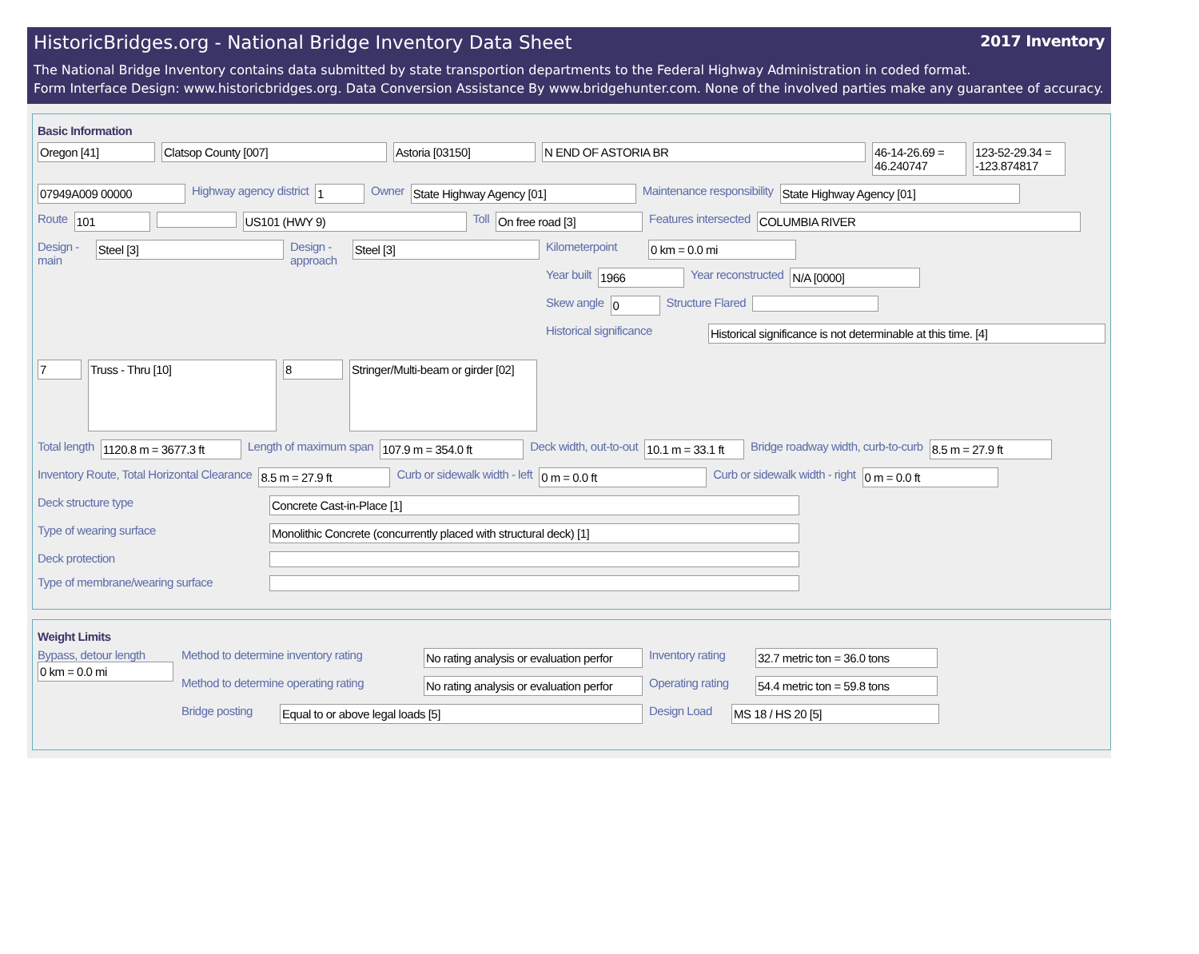2017 Inventory
HistoricBridges.org - National Bridge Inventory Data Sheet
The National Bridge Inventory contains data submitted by state transportion departments to the Federal Highway Administration in coded format.
Form Interface Design: www.historicbridges.org. Data Conversion Assistance By www.bridgehunter.com. None of the involved parties make any guarantee of accuracy.
Basic Information
Oregon [41] Clatsop County [007] Astoria [03150] N END OF ASTORIA BR 46-14-26.69 = 46.240747
123-52-29.34 = -123.874817
07949A009 00000
Highway agency district
1
Owner
State Highway Agency [01]
Maintenance responsibility
State Highway Agency [01]
Route
101 US101 (HWY 9)
Toll
On free road [3]
Features intersected
COLUMBIA RIVER
Design - main
Steel [3]
Design - approach
Steel [3]
Kilometerpoint
0 km = 0.0 mi
Year built
1966
Year reconstructed
N/A [0000]
Skew angle
0
Structure Flared
Historical significance
Historical significance is not determinable at this time. [4]
7
Truss - Thru [10]
8
Stringer/Multi-beam or girder [02]
Total length
1120.8 m = 3677.3 ft
Length of maximum span
107.9 m = 354.0 ft
Deck width, out-to-out
10.1 m = 33.1 ft
Bridge roadway width, curb-to-curb
8.5 m = 27.9 ft
Inventory Route, Total Horizontal Clearance
8.5 m = 27.9 ft
Curb or sidewalk width - left
0 m = 0.0 ft
Curb or sidewalk width - right
0 m = 0.0 ft
Deck structure type
Concrete Cast-in-Place [1]
Type of wearing surface
Monolithic Concrete (concurrently placed with structural deck) [1]
Deck protection
Type of membrane/wearing surface
Weight Limits
Bypass, detour length
0 km = 0.0 mi
Method to determine inventory rating
No rating analysis or evaluation perfor
Inventory rating
32.7 metric ton = 36.0 tons
Method to determine operating rating
No rating analysis or evaluation perfor
Operating rating
54.4 metric ton = 59.8 tons
Bridge posting
Equal to or above legal loads [5]
Design Load
MS 18 / HS 20 [5]